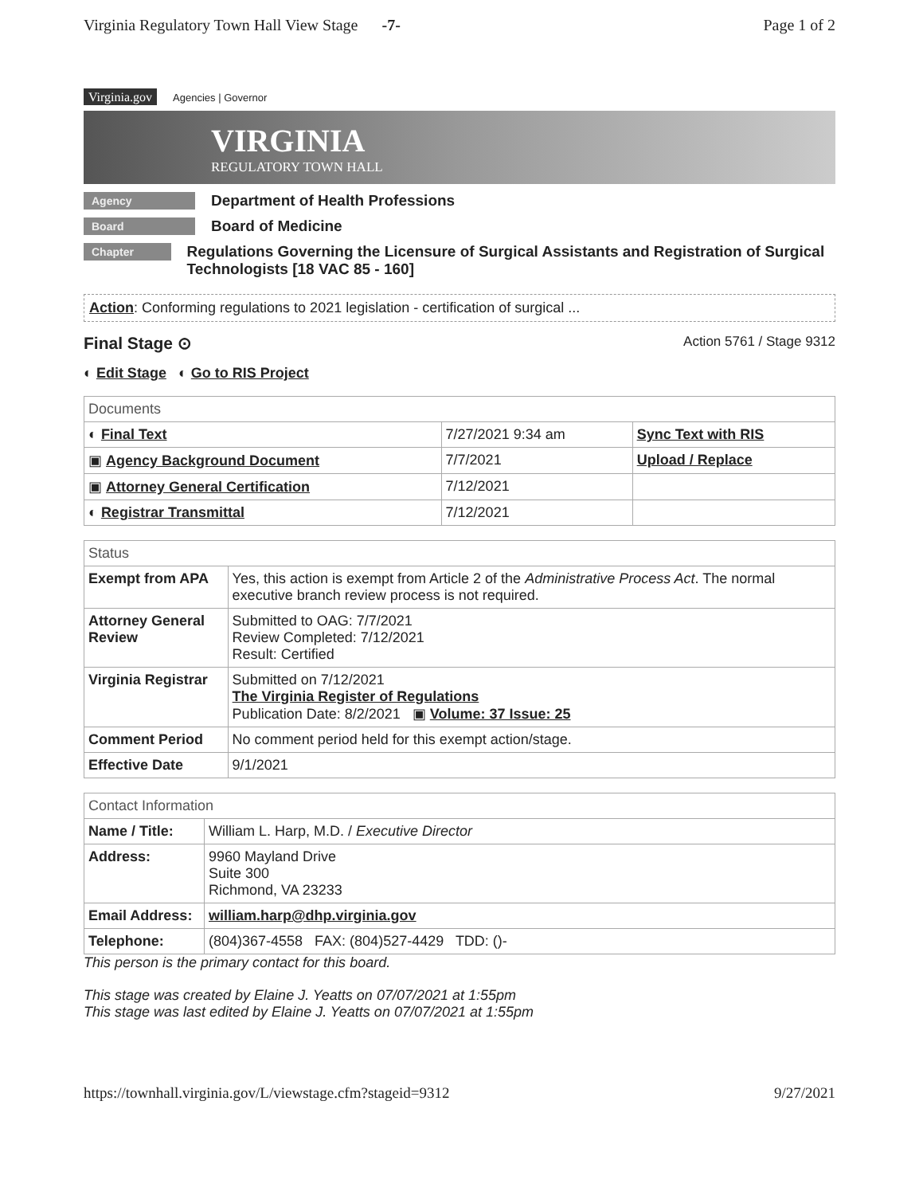Virginia Regulatory Town Hall View Stage -7- Page 1 of 2
Virginia.gov Agencies | Governor
VIRGINIA
REGULATORY TOWN HALL
Agency Department of Health Professions
Board Board of Medicine
Chapter Regulations Governing the Licensure of Surgical Assistants and Registration of Surgical Technologists [18 VAC 85 - 160]
Action: Conforming regulations to 2021 legislation - certification of surgical ...
Final Stage ⊙ Action 5761 / Stage 9312
◐ Edit Stage ◐ Go to RIS Project
| Documents | | |
| --- | --- | --- |
| ◐ Final Text | 7/27/2021 9:34 am | Sync Text with RIS |
| ▣ Agency Background Document | 7/7/2021 | Upload / Replace |
| ▣ Attorney General Certification | 7/12/2021 | |
| ◐ Registrar Transmittal | 7/12/2021 | |
| Status | |
| --- | --- |
| Exempt from APA | Yes, this action is exempt from Article 2 of the Administrative Process Act . The normal executive branch review process is not required. |
| Attorney General Review | Submitted to OAG: 7/7/2021 Review Completed: 7/12/2021 Result: Certified |
| Virginia Registrar | Submitted on 7/12/2021 The Virginia Register of Regulations Publication Date: 8/2/2021 ▣ Volume: 37 Issue: 25 |
| Comment Period | No comment period held for this exempt action/stage. |
| Effective Date | 9/1/2021 |
| Contact Information | |
| --- | --- |
| Name / Title: | William L. Harp, M.D. / Executive Director |
| Address: | 9960 Mayland Drive Suite 300 Richmond, VA 23233 |
| Email Address: | william.harp@dhp.virginia.gov |
| Telephone: | (804)367-4558 FAX: (804)527-4429 TDD: ()- |
This person is the primary contact for this board.
This stage was created by Elaine J. Yeatts on 07/07/2021 at 1:55pm
This stage was last edited by Elaine J. Yeatts on 07/07/2021 at 1:55pm
https://townhall.virginia.gov/L/viewstage.cfm?stageid=9312 9/27/2021